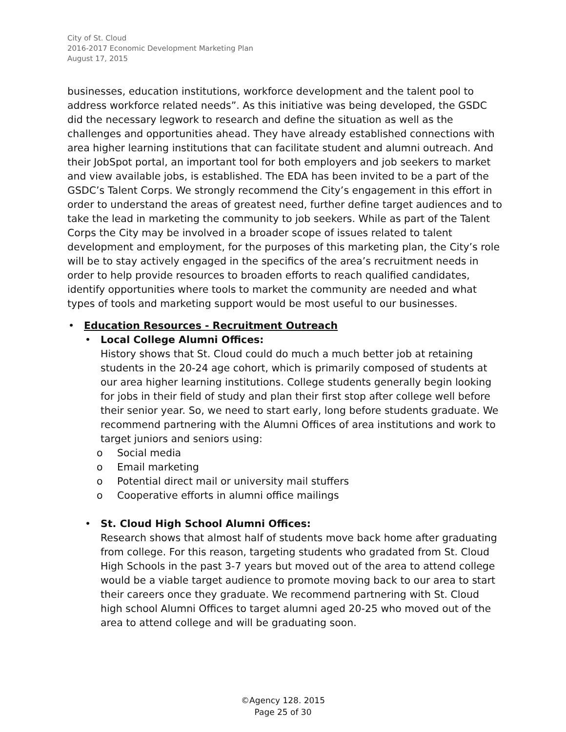City of St. Cloud
2016-2017 Economic Development Marketing Plan
August 17, 2015
businesses, education institutions, workforce development and the talent pool to address workforce related needs”. As this initiative was being developed, the GSDC did the necessary legwork to research and define the situation as well as the challenges and opportunities ahead. They have already established connections with area higher learning institutions that can facilitate student and alumni outreach. And their JobSpot portal, an important tool for both employers and job seekers to market and view available jobs, is established. The EDA has been invited to be a part of the GSDC’s Talent Corps. We strongly recommend the City’s engagement in this effort in order to understand the areas of greatest need, further define target audiences and to take the lead in marketing the community to job seekers. While as part of the Talent Corps the City may be involved in a broader scope of issues related to talent development and employment, for the purposes of this marketing plan, the City’s role will be to stay actively engaged in the specifics of the area’s recruitment needs in order to help provide resources to broaden efforts to reach qualified candidates, identify opportunities where tools to market the community are needed and what types of tools and marketing support would be most useful to our businesses.
Education Resources - Recruitment Outreach
• Local College Alumni Offices:
History shows that St. Cloud could do much a much better job at retaining students in the 20-24 age cohort, which is primarily composed of students at our area higher learning institutions. College students generally begin looking for jobs in their field of study and plan their first stop after college well before their senior year. So, we need to start early, long before students graduate. We recommend partnering with the Alumni Offices of area institutions and work to target juniors and seniors using:
o Social media
o Email marketing
o Potential direct mail or university mail stuffers
o Cooperative efforts in alumni office mailings
• St. Cloud High School Alumni Offices:
Research shows that almost half of students move back home after graduating from college. For this reason, targeting students who gradated from St. Cloud High Schools in the past 3-7 years but moved out of the area to attend college would be a viable target audience to promote moving back to our area to start their careers once they graduate. We recommend partnering with St. Cloud high school Alumni Offices to target alumni aged 20-25 who moved out of the area to attend college and will be graduating soon.
©Agency 128. 2015
Page 25 of 30